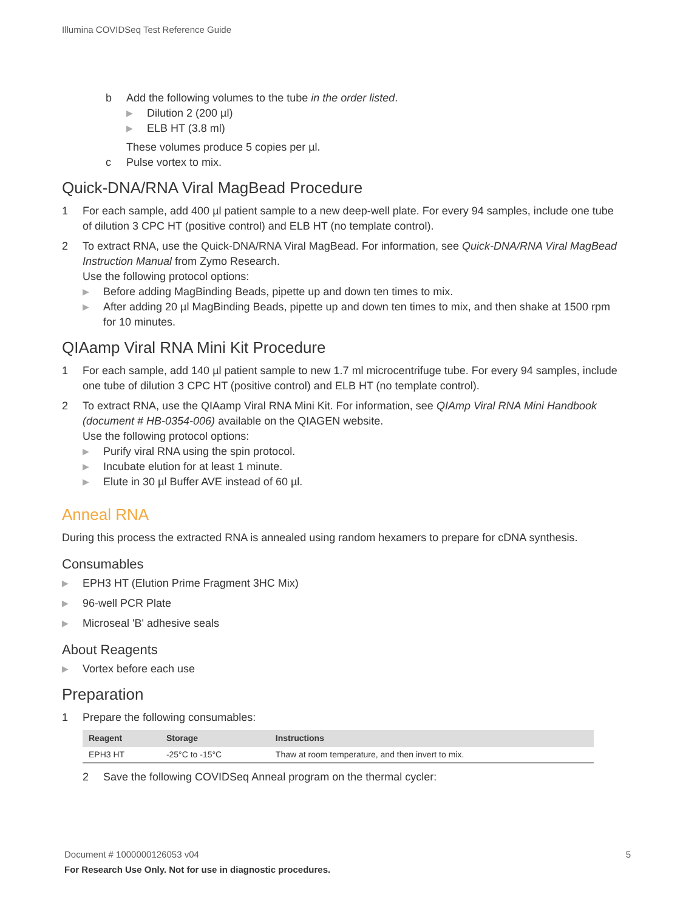Illumina COVIDSeq Test Reference Guide
b Add the following volumes to the tube in the order listed.
▶ Dilution 2 (200 µl)
▶ ELB HT (3.8 ml)
These volumes produce 5 copies per µl.
c Pulse vortex to mix.
Quick-DNA/RNA Viral MagBead Procedure
1 For each sample, add 400 µl patient sample to a new deep-well plate. For every 94 samples, include one tube of dilution 3 CPC HT (positive control) and ELB HT (no template control).
2
To extract RNA, use the Quick-DNA/RNA Viral MagBead. For information, see Quick-DNA/RNA Viral MagBead Instruction Manual from Zymo Research.
Use the following protocol options:
▶ Before adding MagBinding Beads, pipette up and down ten times to mix.
▶ After adding 20 µl MagBinding Beads, pipette up and down ten times to mix, and then shake at 1500 rpm for 10 minutes.
QIAamp Viral RNA Mini Kit Procedure
1 For each sample, add 140 µl patient sample to new 1.7 ml microcentrifuge tube. For every 94 samples, include one tube of dilution 3 CPC HT (positive control) and ELB HT (no template control).
2
To extract RNA, use the QIAamp Viral RNA Mini Kit. For information, see QIAmp Viral RNA Mini Handbook (document # HB-0354-006) available on the QIAGEN website.
Use the following protocol options:
▶ Purify viral RNA using the spin protocol.
▶ Incubate elution for at least 1 minute.
▶ Elute in 30 µl Buffer AVE instead of 60 µl.
Anneal RNA
During this process the extracted RNA is annealed using random hexamers to prepare for cDNA synthesis.
Consumables
▶ EPH3 HT (Elution Prime Fragment 3HC Mix)
▶ 96-well PCR Plate
▶ Microseal 'B' adhesive seals
About Reagents
▶ Vortex before each use
Preparation
1 Prepare the following consumables:
| Reagent | Storage | Instructions |
| --- | --- | --- |
| EPH3 HT | -25°C to -15°C | Thaw at room temperature, and then invert to mix. |
2 Save the following COVIDSeq Anneal program on the thermal cycler:
Document # 1000000126053 v04 5
For Research Use Only. Not for use in diagnostic procedures.